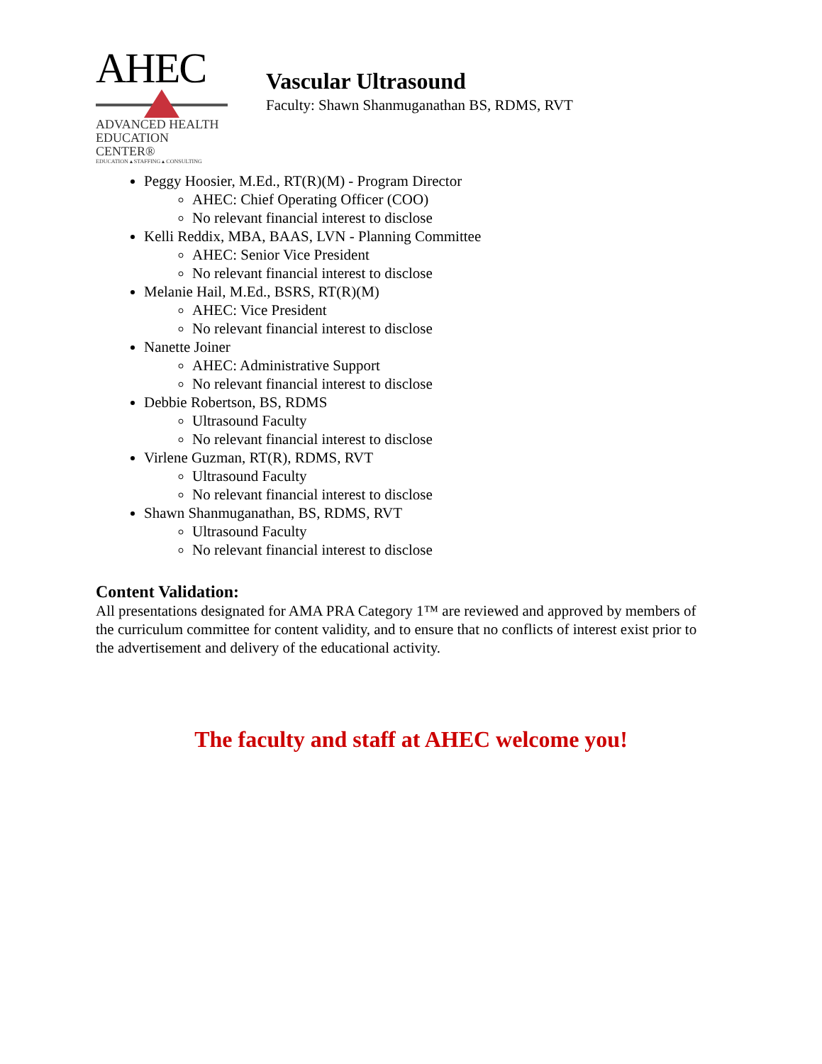AHEC
ADVANCED HEALTH
EDUCATION CENTER®
EDUCATION ▴ STAFFING ▴ CONSULTING
Vascular Ultrasound
Faculty: Shawn Shanmuganathan BS, RDMS, RVT
Peggy Hoosier, M.Ed., RT(R)(M) - Program Director
AHEC: Chief Operating Officer (COO)
No relevant financial interest to disclose
Kelli Reddix, MBA, BAAS, LVN - Planning Committee
AHEC: Senior Vice President
No relevant financial interest to disclose
Melanie Hail, M.Ed., BSRS, RT(R)(M)
AHEC: Vice President
No relevant financial interest to disclose
Nanette Joiner
AHEC: Administrative Support
No relevant financial interest to disclose
Debbie Robertson, BS, RDMS
Ultrasound Faculty
No relevant financial interest to disclose
Virlene Guzman, RT(R), RDMS, RVT
Ultrasound Faculty
No relevant financial interest to disclose
Shawn Shanmuganathan, BS, RDMS, RVT
Ultrasound Faculty
No relevant financial interest to disclose
Content Validation:
All presentations designated for AMA PRA Category 1™ are reviewed and approved by members of the curriculum committee for content validity, and to ensure that no conflicts of interest exist prior to the advertisement and delivery of the educational activity.
The faculty and staff at AHEC welcome you!